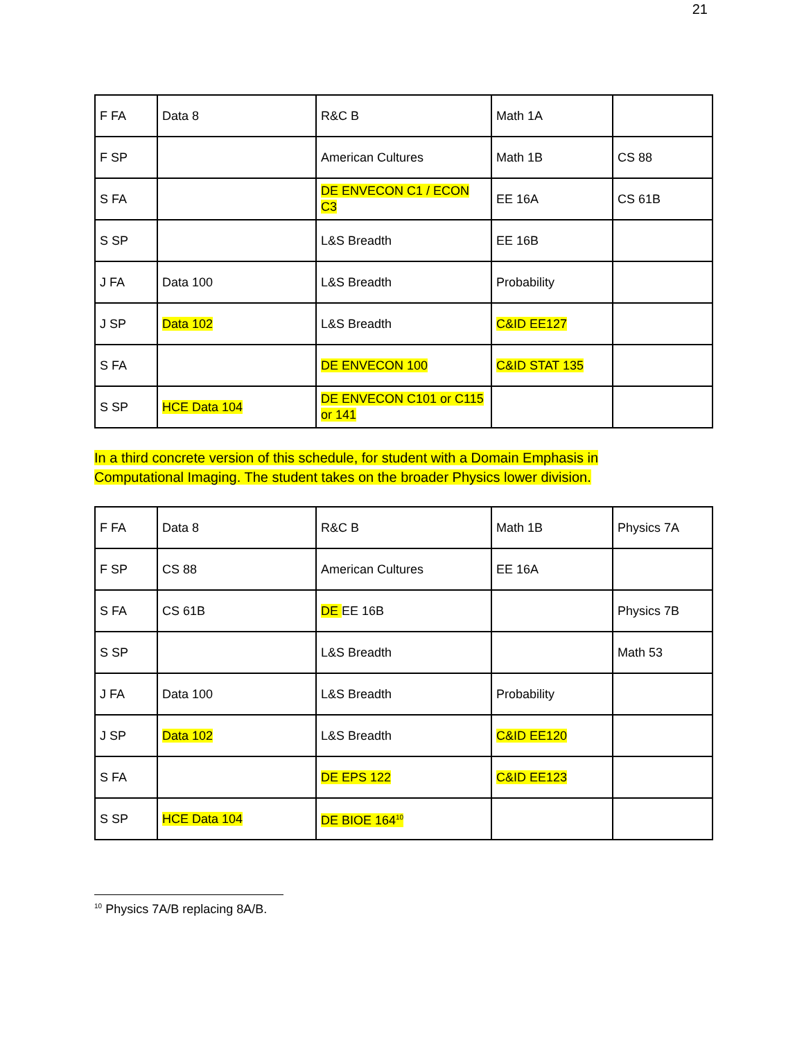21
| F FA | Data 8 | R&C B | Math 1A | |
| F SP | | American Cultures | Math 1B | CS 88 |
| S FA | | DE ENVECON C1 / ECON C3 | EE 16A | CS 61B |
| S SP | | L&S Breadth | EE 16B | |
| J FA | Data 100 | L&S Breadth | Probability | |
| J SP | Data 102 | L&S Breadth | C&ID EE127 | |
| S FA | | DE ENVECON 100 | C&ID STAT 135 | |
| S SP | HCE Data 104 | DE ENVECON C101 or C115 or 141 | | |
In a third concrete version of this schedule, for student with a Domain Emphasis in Computational Imaging. The student takes on the broader Physics lower division.
| F FA | Data 8 | R&C B | Math 1B | Physics 7A |
| F SP | CS 88 | American Cultures | EE 16A | |
| S FA | CS 61B | DE EE 16B | | Physics 7B |
| S SP | | L&S Breadth | | Math 53 |
| J FA | Data 100 | L&S Breadth | Probability | |
| J SP | Data 102 | L&S Breadth | C&ID EE120 | |
| S FA | | DE EPS 122 | C&ID EE123 | |
| S SP | HCE Data 104 | DE BIOE 164<sup>10</sup> | | |
<sup>10</sup> Physics 7A/B replacing 8A/B.